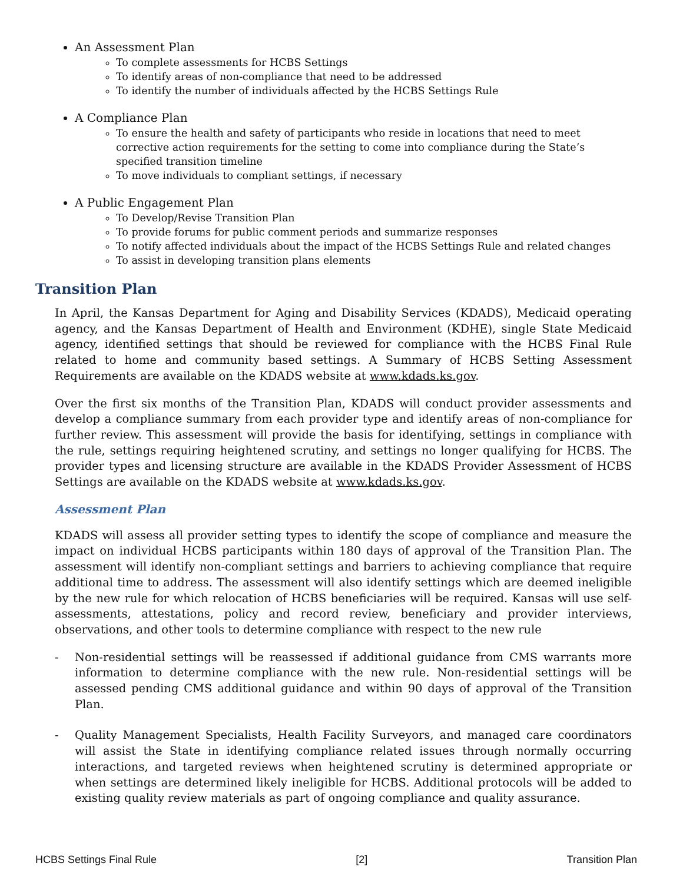An Assessment Plan
To complete assessments for HCBS Settings
To identify areas of non-compliance that need to be addressed
To identify the number of individuals affected by the HCBS Settings Rule
A Compliance Plan
To ensure the health and safety of participants who reside in locations that need to meet corrective action requirements for the setting to come into compliance during the State’s specified transition timeline
To move individuals to compliant settings, if necessary
A Public Engagement Plan
To Develop/Revise Transition Plan
To provide forums for public comment periods and summarize responses
To notify affected individuals about the impact of the HCBS Settings Rule and related changes
To assist in developing transition plans elements
Transition Plan
In April, the Kansas Department for Aging and Disability Services (KDADS), Medicaid operating agency, and the Kansas Department of Health and Environment (KDHE), single State Medicaid agency, identified settings that should be reviewed for compliance with the HCBS Final Rule related to home and community based settings. A Summary of HCBS Setting Assessment Requirements are available on the KDADS website at www.kdads.ks.gov.
Over the first six months of the Transition Plan, KDADS will conduct provider assessments and develop a compliance summary from each provider type and identify areas of non-compliance for further review. This assessment will provide the basis for identifying, settings in compliance with the rule, settings requiring heightened scrutiny, and settings no longer qualifying for HCBS. The provider types and licensing structure are available in the KDADS Provider Assessment of HCBS Settings are available on the KDADS website at www.kdads.ks.gov.
Assessment Plan
KDADS will assess all provider setting types to identify the scope of compliance and measure the impact on individual HCBS participants within 180 days of approval of the Transition Plan. The assessment will identify non-compliant settings and barriers to achieving compliance that require additional time to address. The assessment will also identify settings which are deemed ineligible by the new rule for which relocation of HCBS beneficiaries will be required. Kansas will use self-assessments, attestations, policy and record review, beneficiary and provider interviews, observations, and other tools to determine compliance with respect to the new rule
- Non-residential settings will be reassessed if additional guidance from CMS warrants more information to determine compliance with the new rule. Non-residential settings will be assessed pending CMS additional guidance and within 90 days of approval of the Transition Plan.
- Quality Management Specialists, Health Facility Surveyors, and managed care coordinators will assist the State in identifying compliance related issues through normally occurring interactions, and targeted reviews when heightened scrutiny is determined appropriate or when settings are determined likely ineligible for HCBS. Additional protocols will be added to existing quality review materials as part of ongoing compliance and quality assurance.
HCBS Settings Final Rule [2] Transition Plan